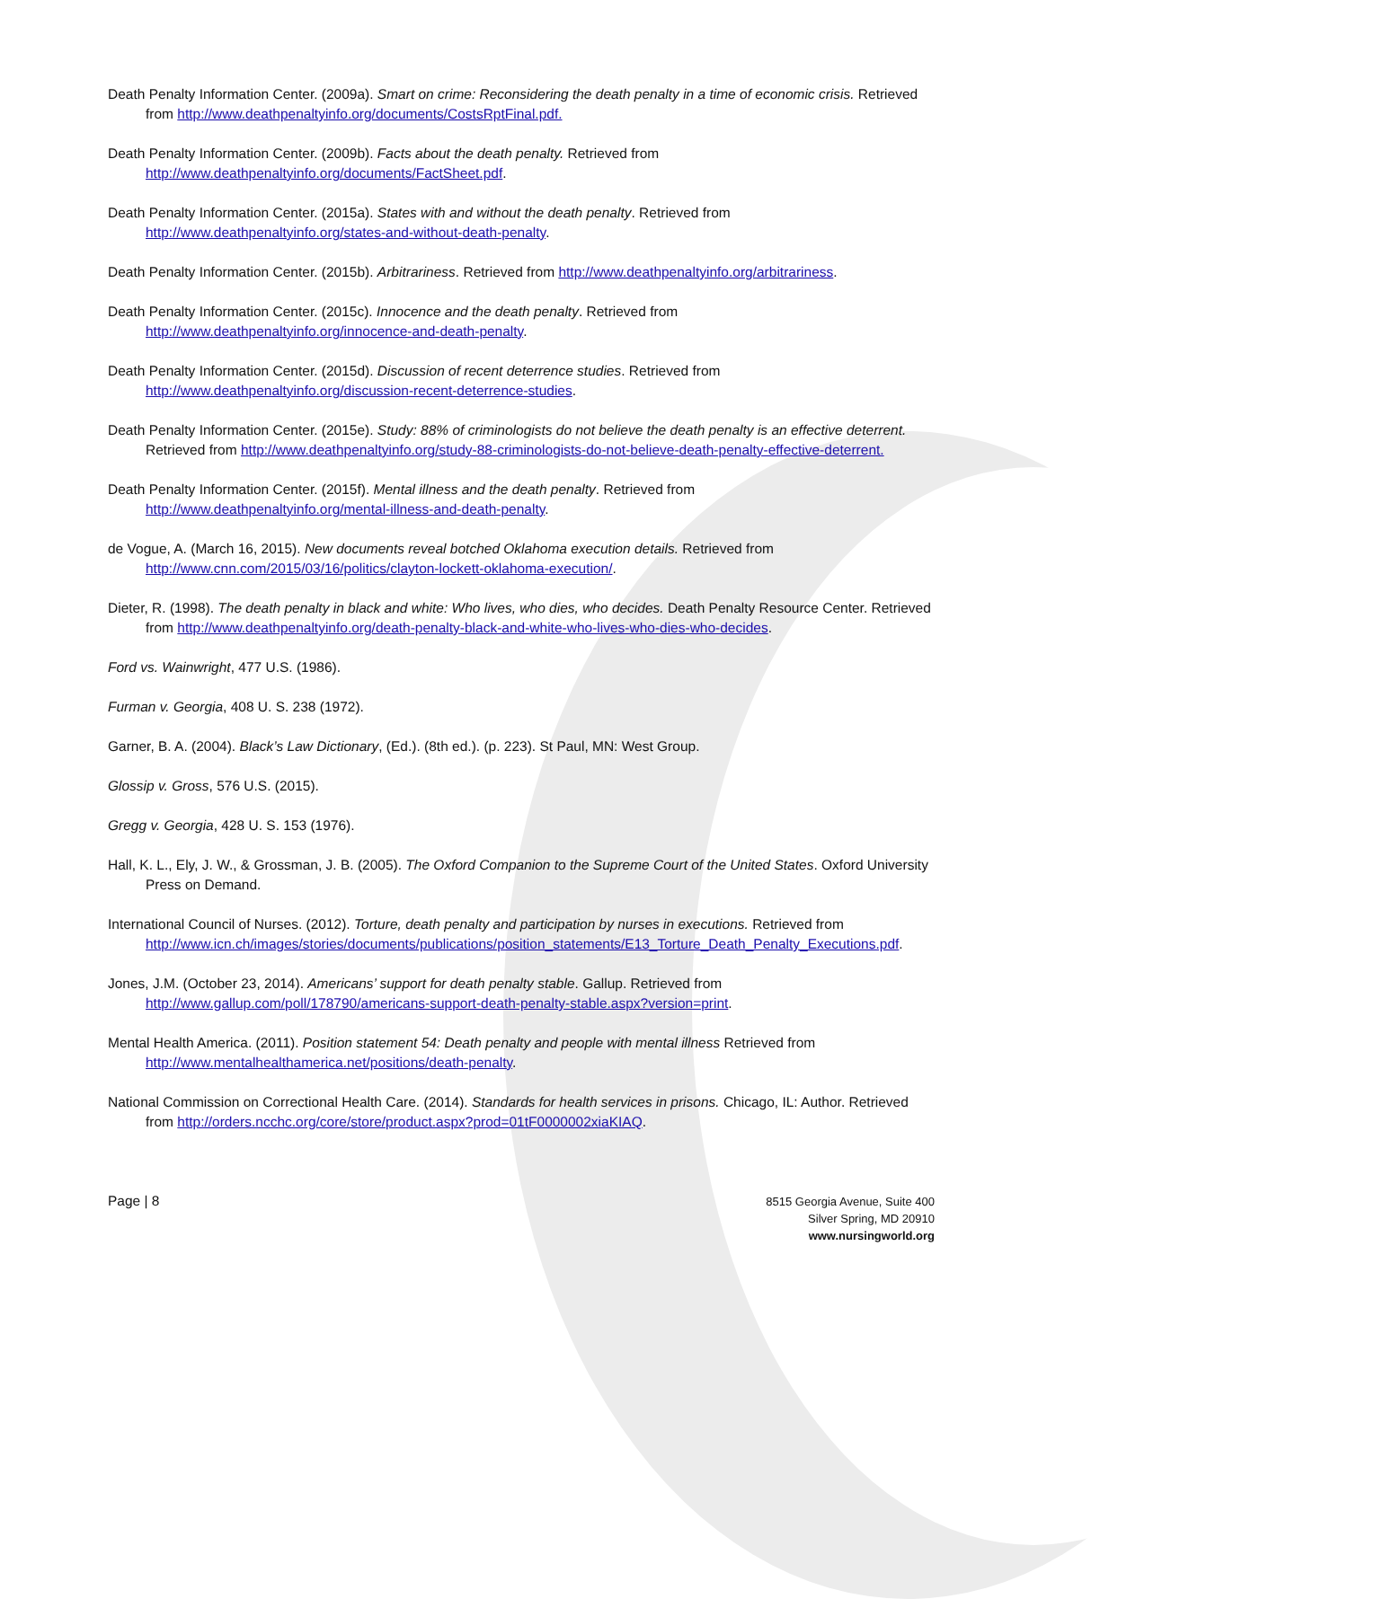Death Penalty Information Center. (2009a). Smart on crime: Reconsidering the death penalty in a time of economic crisis. Retrieved from http://www.deathpenaltyinfo.org/documents/CostsRptFinal.pdf.
Death Penalty Information Center. (2009b). Facts about the death penalty. Retrieved from http://www.deathpenaltyinfo.org/documents/FactSheet.pdf.
Death Penalty Information Center. (2015a). States with and without the death penalty. Retrieved from http://www.deathpenaltyinfo.org/states-and-without-death-penalty.
Death Penalty Information Center. (2015b). Arbitrariness. Retrieved from http://www.deathpenaltyinfo.org/arbitrariness.
Death Penalty Information Center. (2015c). Innocence and the death penalty. Retrieved from http://www.deathpenaltyinfo.org/innocence-and-death-penalty.
Death Penalty Information Center. (2015d). Discussion of recent deterrence studies. Retrieved from http://www.deathpenaltyinfo.org/discussion-recent-deterrence-studies.
Death Penalty Information Center. (2015e). Study: 88% of criminologists do not believe the death penalty is an effective deterrent. Retrieved from http://www.deathpenaltyinfo.org/study-88-criminologists-do-not-believe-death-penalty-effective-deterrent.
Death Penalty Information Center. (2015f). Mental illness and the death penalty. Retrieved from http://www.deathpenaltyinfo.org/mental-illness-and-death-penalty.
de Vogue, A. (March 16, 2015). New documents reveal botched Oklahoma execution details. Retrieved from http://www.cnn.com/2015/03/16/politics/clayton-lockett-oklahoma-execution/.
Dieter, R. (1998). The death penalty in black and white: Who lives, who dies, who decides. Death Penalty Resource Center. Retrieved from http://www.deathpenaltyinfo.org/death-penalty-black-and-white-who-lives-who-dies-who-decides.
Ford vs. Wainwright, 477 U.S. (1986).
Furman v. Georgia, 408 U. S. 238 (1972).
Garner, B. A. (2004). Black’s Law Dictionary, (Ed.). (8th ed.). (p. 223). St Paul, MN: West Group.
Glossip v. Gross, 576 U.S. (2015).
Gregg v. Georgia, 428 U. S. 153 (1976).
Hall, K. L., Ely, J. W., & Grossman, J. B. (2005). The Oxford Companion to the Supreme Court of the United States. Oxford University Press on Demand.
International Council of Nurses. (2012). Torture, death penalty and participation by nurses in executions. Retrieved from http://www.icn.ch/images/stories/documents/publications/position_statements/E13_Torture_Death_Penalty_Executions.pdf.
Jones, J.M. (October 23, 2014). Americans’ support for death penalty stable. Gallup. Retrieved from http://www.gallup.com/poll/178790/americans-support-death-penalty-stable.aspx?version=print.
Mental Health America. (2011). Position statement 54: Death penalty and people with mental illness Retrieved from http://www.mentalhealthamerica.net/positions/death-penalty.
National Commission on Correctional Health Care. (2014). Standards for health services in prisons. Chicago, IL: Author. Retrieved from http://orders.ncchc.org/core/store/product.aspx?prod=01tF0000002xiaKIAQ.
Page | 8
8515 Georgia Avenue, Suite 400
Silver Spring, MD 20910
www.nursingworld.org